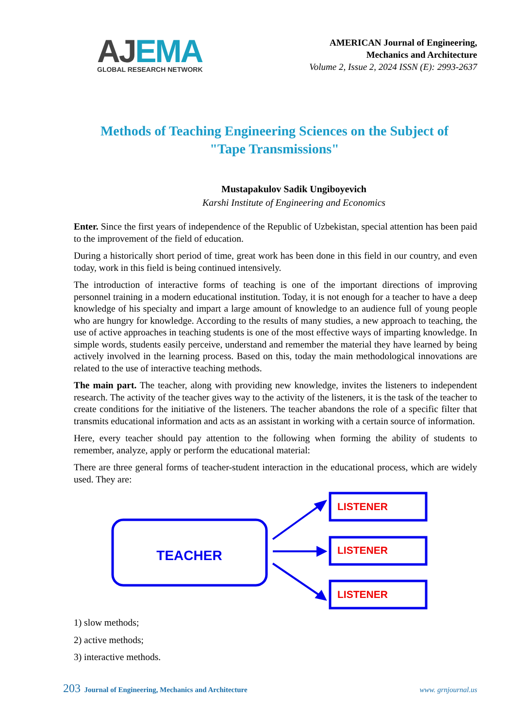AJEMA
GLOBAL RESEARCH NETWORK
AMERICAN Journal of Engineering,
Mechanics and Architecture
Volume 2, Issue 2, 2024 ISSN (E): 2993-2637
Methods of Teaching Engineering Sciences on the Subject of "Tape Transmissions"
Mustapakulov Sadik Ungiboyevich
Karshi Institute of Engineering and Economics
Enter. Since the first years of independence of the Republic of Uzbekistan, special attention has been paid to the improvement of the field of education.
During a historically short period of time, great work has been done in this field in our country, and even today, work in this field is being continued intensively.
The introduction of interactive forms of teaching is one of the important directions of improving personnel training in a modern educational institution. Today, it is not enough for a teacher to have a deep knowledge of his specialty and impart a large amount of knowledge to an audience full of young people who are hungry for knowledge. According to the results of many studies, a new approach to teaching, the use of active approaches in teaching students is one of the most effective ways of imparting knowledge. In simple words, students easily perceive, understand and remember the material they have learned by being actively involved in the learning process. Based on this, today the main methodological innovations are related to the use of interactive teaching methods.
The main part. The teacher, along with providing new knowledge, invites the listeners to independent research. The activity of the teacher gives way to the activity of the listeners, it is the task of the teacher to create conditions for the initiative of the listeners. The teacher abandons the role of a specific filter that transmits educational information and acts as an assistant in working with a certain source of information.
Here, every teacher should pay attention to the following when forming the ability of students to remember, analyze, apply or perform the educational material:
There are three general forms of teacher-student interaction in the educational process, which are widely used. They are:
TEACHER
LISTENER
LISTENER
LISTENER
1) slow methods;
2) active methods;
3) interactive methods.
203 Journal of Engineering, Mechanics and Architecture www. grnjournal.us